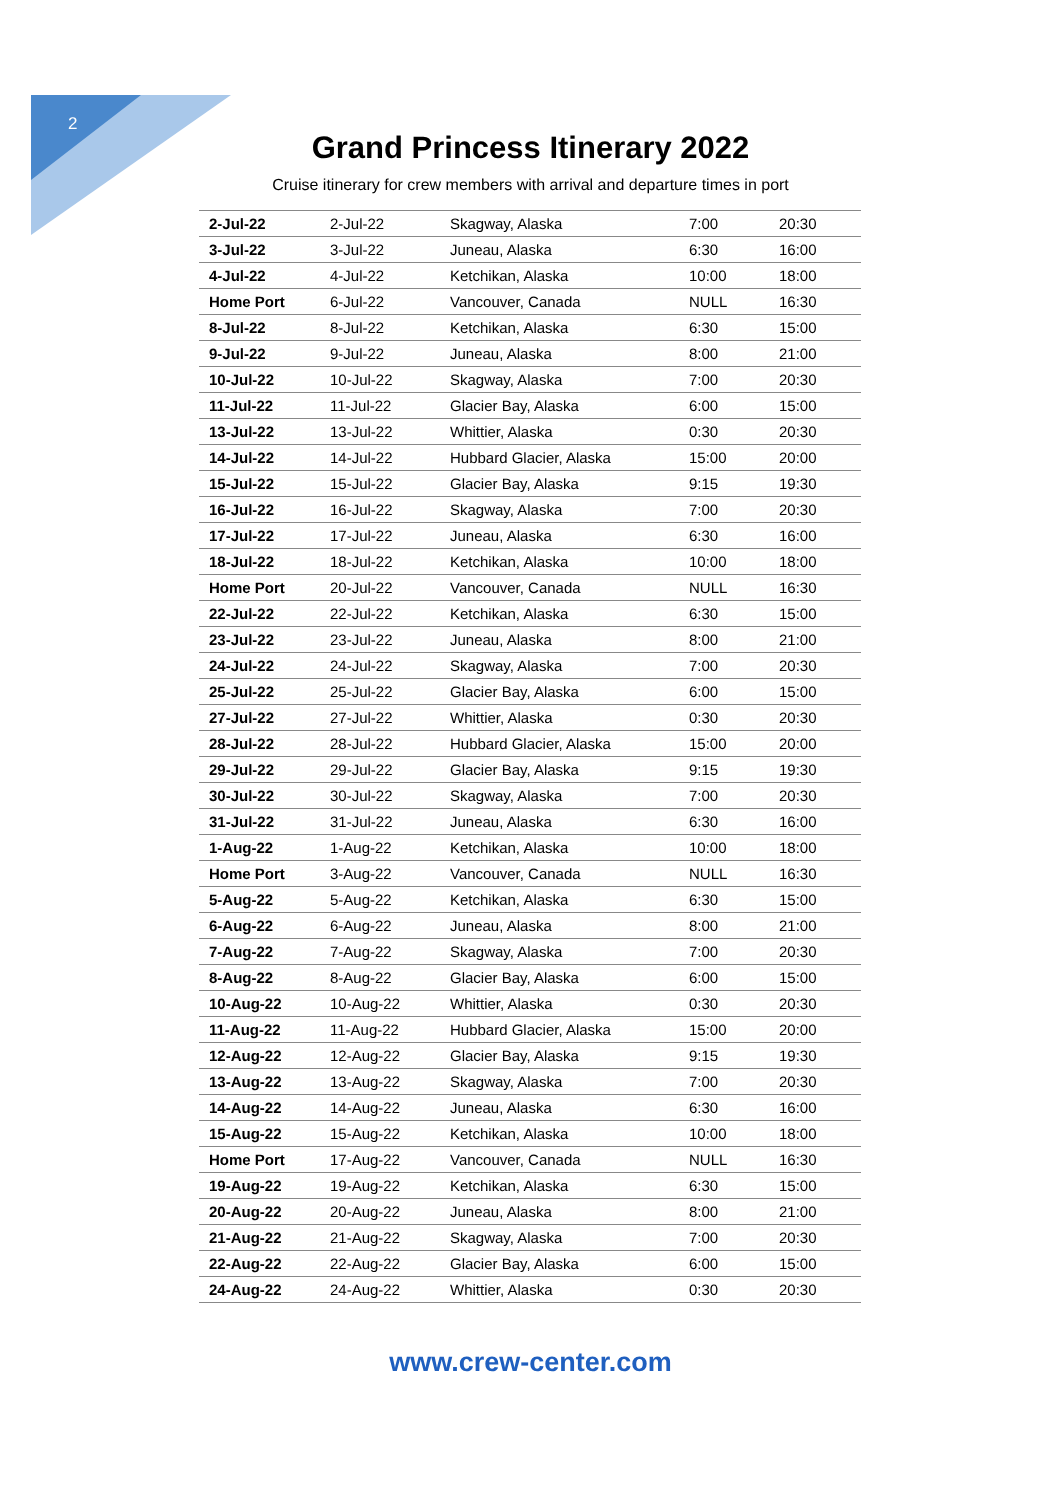2
Grand Princess Itinerary 2022
Cruise itinerary for crew members with arrival and departure times in port
| 2-Jul-22 | 2-Jul-22 | Skagway, Alaska | 7:00 | 20:30 |
| 3-Jul-22 | 3-Jul-22 | Juneau, Alaska | 6:30 | 16:00 |
| 4-Jul-22 | 4-Jul-22 | Ketchikan, Alaska | 10:00 | 18:00 |
| Home Port | 6-Jul-22 | Vancouver, Canada | NULL | 16:30 |
| 8-Jul-22 | 8-Jul-22 | Ketchikan, Alaska | 6:30 | 15:00 |
| 9-Jul-22 | 9-Jul-22 | Juneau, Alaska | 8:00 | 21:00 |
| 10-Jul-22 | 10-Jul-22 | Skagway, Alaska | 7:00 | 20:30 |
| 11-Jul-22 | 11-Jul-22 | Glacier Bay, Alaska | 6:00 | 15:00 |
| 13-Jul-22 | 13-Jul-22 | Whittier, Alaska | 0:30 | 20:30 |
| 14-Jul-22 | 14-Jul-22 | Hubbard Glacier, Alaska | 15:00 | 20:00 |
| 15-Jul-22 | 15-Jul-22 | Glacier Bay, Alaska | 9:15 | 19:30 |
| 16-Jul-22 | 16-Jul-22 | Skagway, Alaska | 7:00 | 20:30 |
| 17-Jul-22 | 17-Jul-22 | Juneau, Alaska | 6:30 | 16:00 |
| 18-Jul-22 | 18-Jul-22 | Ketchikan, Alaska | 10:00 | 18:00 |
| Home Port | 20-Jul-22 | Vancouver, Canada | NULL | 16:30 |
| 22-Jul-22 | 22-Jul-22 | Ketchikan, Alaska | 6:30 | 15:00 |
| 23-Jul-22 | 23-Jul-22 | Juneau, Alaska | 8:00 | 21:00 |
| 24-Jul-22 | 24-Jul-22 | Skagway, Alaska | 7:00 | 20:30 |
| 25-Jul-22 | 25-Jul-22 | Glacier Bay, Alaska | 6:00 | 15:00 |
| 27-Jul-22 | 27-Jul-22 | Whittier, Alaska | 0:30 | 20:30 |
| 28-Jul-22 | 28-Jul-22 | Hubbard Glacier, Alaska | 15:00 | 20:00 |
| 29-Jul-22 | 29-Jul-22 | Glacier Bay, Alaska | 9:15 | 19:30 |
| 30-Jul-22 | 30-Jul-22 | Skagway, Alaska | 7:00 | 20:30 |
| 31-Jul-22 | 31-Jul-22 | Juneau, Alaska | 6:30 | 16:00 |
| 1-Aug-22 | 1-Aug-22 | Ketchikan, Alaska | 10:00 | 18:00 |
| Home Port | 3-Aug-22 | Vancouver, Canada | NULL | 16:30 |
| 5-Aug-22 | 5-Aug-22 | Ketchikan, Alaska | 6:30 | 15:00 |
| 6-Aug-22 | 6-Aug-22 | Juneau, Alaska | 8:00 | 21:00 |
| 7-Aug-22 | 7-Aug-22 | Skagway, Alaska | 7:00 | 20:30 |
| 8-Aug-22 | 8-Aug-22 | Glacier Bay, Alaska | 6:00 | 15:00 |
| 10-Aug-22 | 10-Aug-22 | Whittier, Alaska | 0:30 | 20:30 |
| 11-Aug-22 | 11-Aug-22 | Hubbard Glacier, Alaska | 15:00 | 20:00 |
| 12-Aug-22 | 12-Aug-22 | Glacier Bay, Alaska | 9:15 | 19:30 |
| 13-Aug-22 | 13-Aug-22 | Skagway, Alaska | 7:00 | 20:30 |
| 14-Aug-22 | 14-Aug-22 | Juneau, Alaska | 6:30 | 16:00 |
| 15-Aug-22 | 15-Aug-22 | Ketchikan, Alaska | 10:00 | 18:00 |
| Home Port | 17-Aug-22 | Vancouver, Canada | NULL | 16:30 |
| 19-Aug-22 | 19-Aug-22 | Ketchikan, Alaska | 6:30 | 15:00 |
| 20-Aug-22 | 20-Aug-22 | Juneau, Alaska | 8:00 | 21:00 |
| 21-Aug-22 | 21-Aug-22 | Skagway, Alaska | 7:00 | 20:30 |
| 22-Aug-22 | 22-Aug-22 | Glacier Bay, Alaska | 6:00 | 15:00 |
| 24-Aug-22 | 24-Aug-22 | Whittier, Alaska | 0:30 | 20:30 |
www.crew-center.com